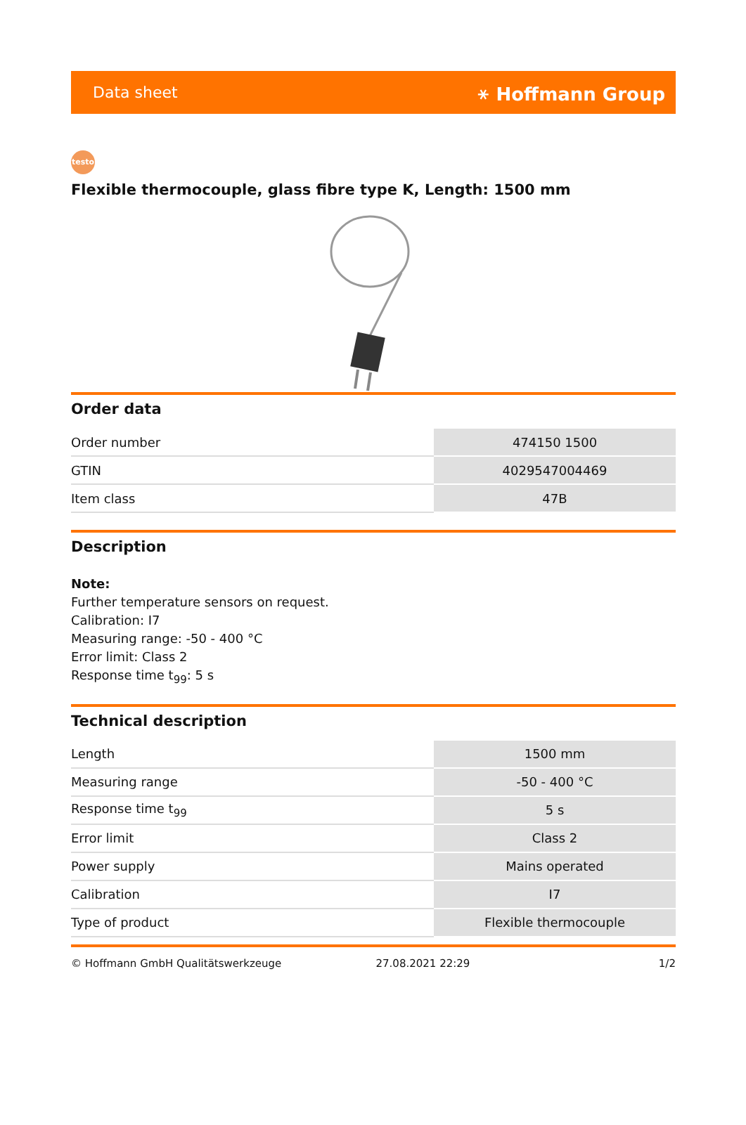Data sheet ⚹ Hoffmann Group
testo
Flexible thermocouple, glass fibre type K, Length: 1500 mm
Order data
| Order number | 474150 1500 |
| GTIN | 4029547004469 |
| Item class | 47B |
Description
Note:
Further temperature sensors on request.
Calibration: I7
Measuring range: -50 - 400 °C
Error limit: Class 2
Response time t<sub>99</sub>: 5 s
Technical description
| Length | 1500 mm |
| Measuring range | -50 - 400 °C |
| Response time t<sub>99</sub> | 5 s |
| Error limit | Class 2 |
| Power supply | Mains operated |
| Calibration | I7 |
| Type of product | Flexible thermocouple |
© Hoffmann GmbH Qualitätswerkzeuge 27.08.2021 22:29 1/2